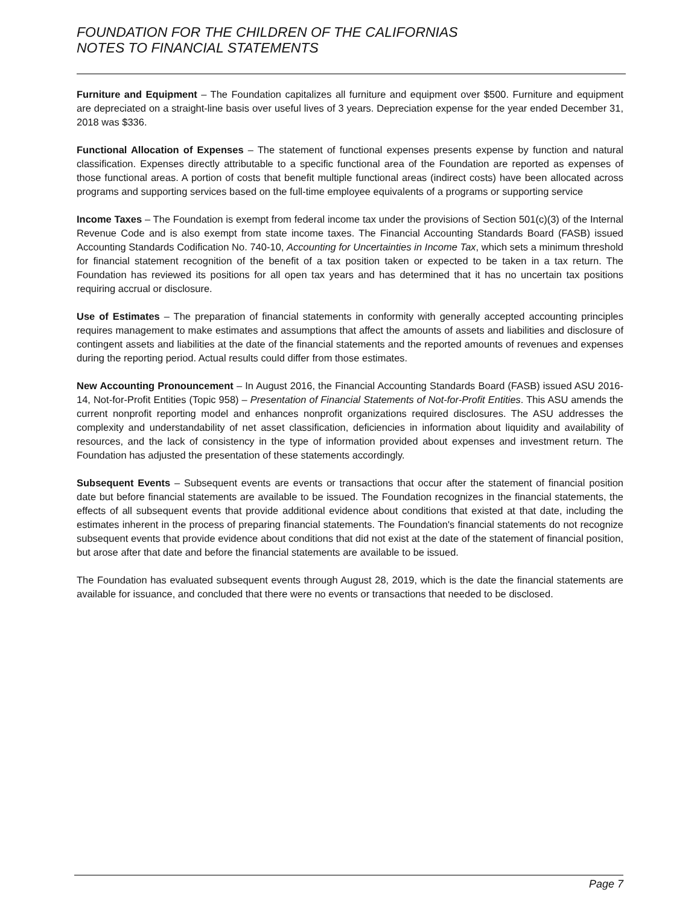FOUNDATION FOR THE CHILDREN OF THE CALIFORNIAS
NOTES TO FINANCIAL STATEMENTS
Furniture and Equipment – The Foundation capitalizes all furniture and equipment over $500. Furniture and equipment are depreciated on a straight-line basis over useful lives of 3 years. Depreciation expense for the year ended December 31, 2018 was $336.
Functional Allocation of Expenses – The statement of functional expenses presents expense by function and natural classification. Expenses directly attributable to a specific functional area of the Foundation are reported as expenses of those functional areas. A portion of costs that benefit multiple functional areas (indirect costs) have been allocated across programs and supporting services based on the full-time employee equivalents of a programs or supporting service
Income Taxes – The Foundation is exempt from federal income tax under the provisions of Section 501(c)(3) of the Internal Revenue Code and is also exempt from state income taxes. The Financial Accounting Standards Board (FASB) issued Accounting Standards Codification No. 740-10, Accounting for Uncertainties in Income Tax, which sets a minimum threshold for financial statement recognition of the benefit of a tax position taken or expected to be taken in a tax return. The Foundation has reviewed its positions for all open tax years and has determined that it has no uncertain tax positions requiring accrual or disclosure.
Use of Estimates – The preparation of financial statements in conformity with generally accepted accounting principles requires management to make estimates and assumptions that affect the amounts of assets and liabilities and disclosure of contingent assets and liabilities at the date of the financial statements and the reported amounts of revenues and expenses during the reporting period. Actual results could differ from those estimates.
New Accounting Pronouncement – In August 2016, the Financial Accounting Standards Board (FASB) issued ASU 2016-14, Not-for-Profit Entities (Topic 958) – Presentation of Financial Statements of Not-for-Profit Entities. This ASU amends the current nonprofit reporting model and enhances nonprofit organizations required disclosures. The ASU addresses the complexity and understandability of net asset classification, deficiencies in information about liquidity and availability of resources, and the lack of consistency in the type of information provided about expenses and investment return. The Foundation has adjusted the presentation of these statements accordingly.
Subsequent Events – Subsequent events are events or transactions that occur after the statement of financial position date but before financial statements are available to be issued. The Foundation recognizes in the financial statements, the effects of all subsequent events that provide additional evidence about conditions that existed at that date, including the estimates inherent in the process of preparing financial statements. The Foundation's financial statements do not recognize subsequent events that provide evidence about conditions that did not exist at the date of the statement of financial position, but arose after that date and before the financial statements are available to be issued.
The Foundation has evaluated subsequent events through August 28, 2019, which is the date the financial statements are available for issuance, and concluded that there were no events or transactions that needed to be disclosed.
Page 7